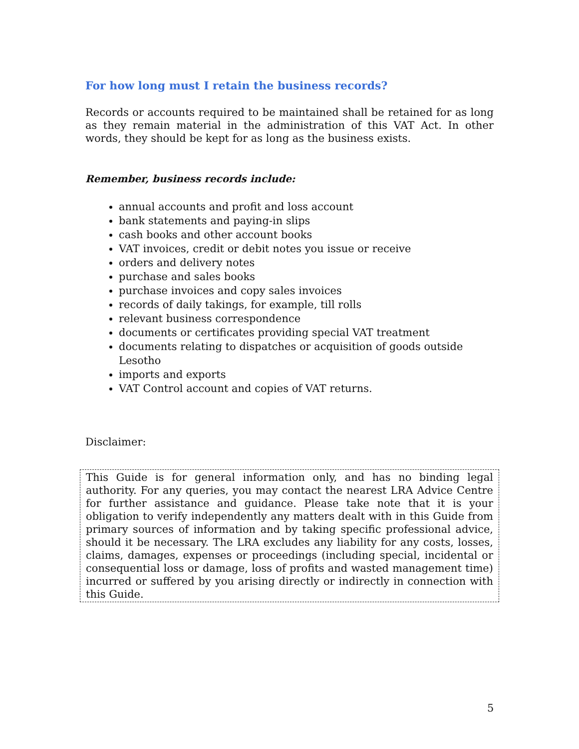For how long must I retain the business records?
Records or accounts required to be maintained shall be retained for as long as they remain material in the administration of this VAT Act. In other words, they should be kept for as long as the business exists.
Remember, business records include:
annual accounts and profit and loss account
bank statements and paying-in slips
cash books and other account books
VAT invoices, credit or debit notes you issue or receive
orders and delivery notes
purchase and sales books
purchase invoices and copy sales invoices
records of daily takings, for example, till rolls
relevant business correspondence
documents or certificates providing special VAT treatment
documents relating to dispatches or acquisition of goods outside Lesotho
imports and exports
VAT Control account and copies of VAT returns.
Disclaimer:
This Guide is for general information only, and has no binding legal authority. For any queries, you may contact the nearest LRA Advice Centre for further assistance and guidance. Please take note that it is your obligation to verify independently any matters dealt with in this Guide from primary sources of information and by taking specific professional advice, should it be necessary. The LRA excludes any liability for any costs, losses, claims, damages, expenses or proceedings (including special, incidental or consequential loss or damage, loss of profits and wasted management time) incurred or suffered by you arising directly or indirectly in connection with this Guide.
5